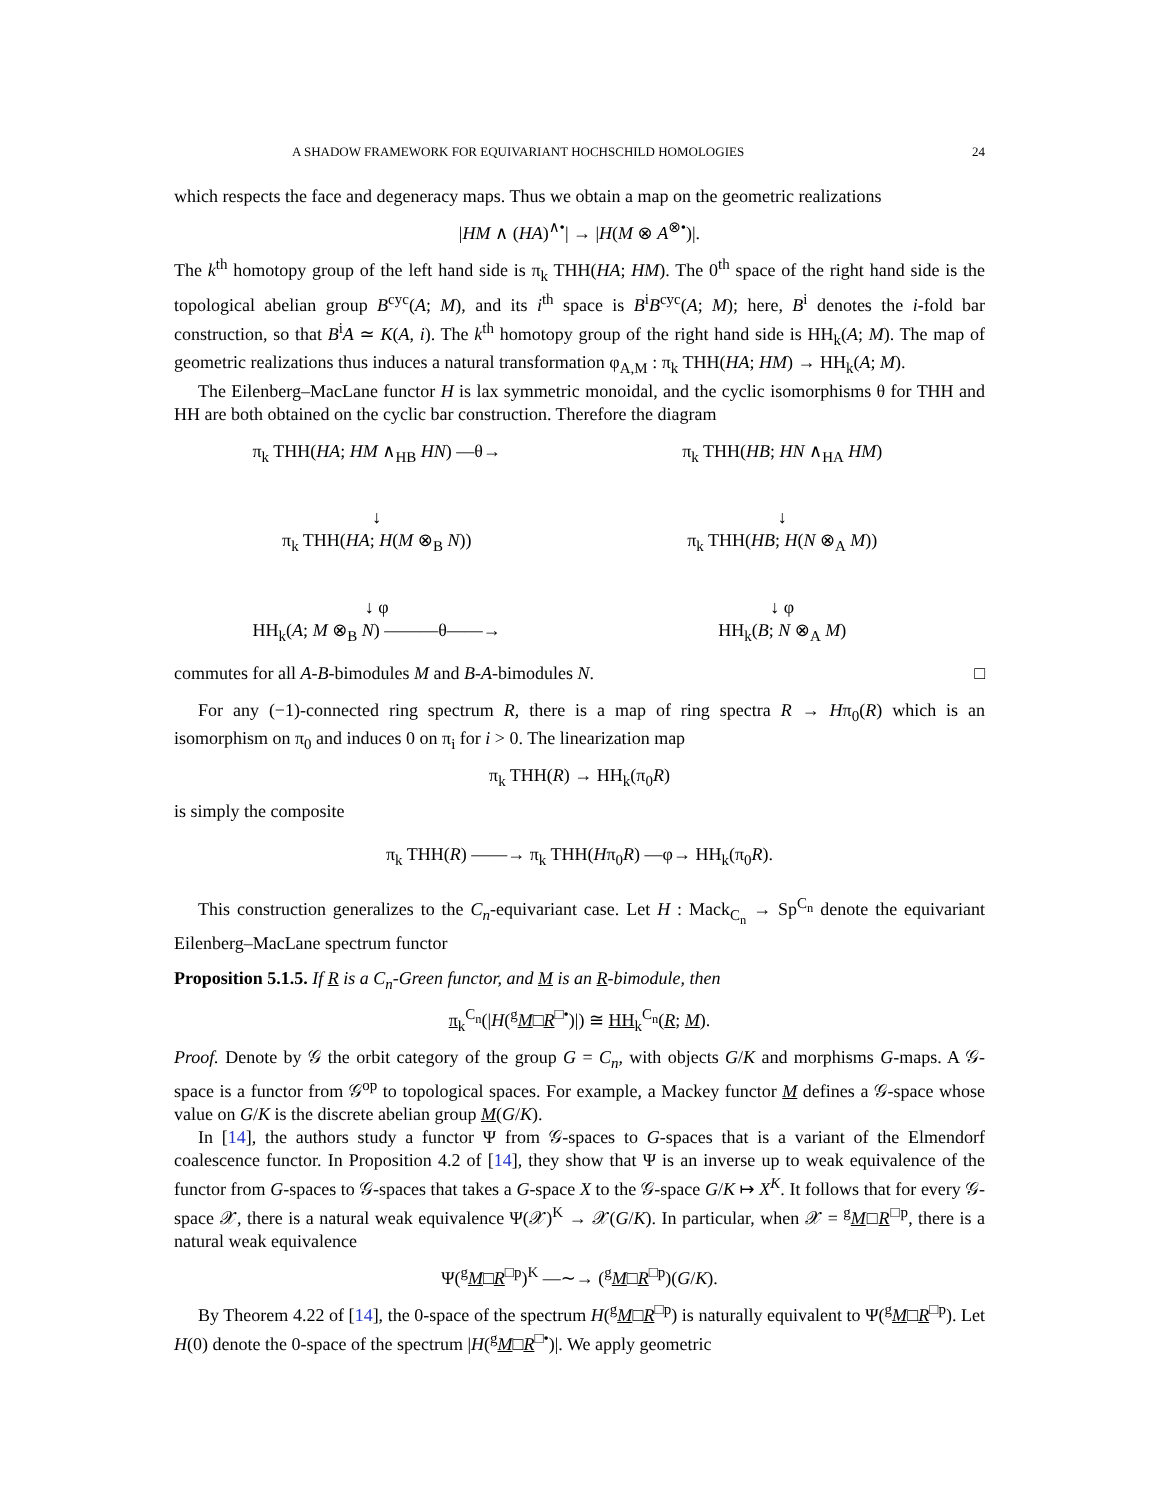A SHADOW FRAMEWORK FOR EQUIVARIANT HOCHSCHILD HOMOLOGIES 24
which respects the face and degeneracy maps. Thus we obtain a map on the geometric realizations
|HM ∧ (HA)<sup>∧•</sup>| → |H(M ⊗ A<sup>⊗•</sup>)|.
The k<sup>th</sup> homotopy group of the left hand side is π<sub>k</sub> THH(HA; HM). The 0<sup>th</sup> space of the right hand side is the topological abelian group B<sup>cyc</sup>(A; M), and its i<sup>th</sup> space is B<sup>i</sup>B<sup>cyc</sup>(A; M); here, B<sup>i</sup> denotes the i-fold bar construction, so that B<sup>i</sup>A ≃ K(A, i). The k<sup>th</sup> homotopy group of the right hand side is HH<sub>k</sub>(A; M). The map of geometric realizations thus induces a natural transformation φ<sub>A,M</sub> : π<sub>k</sub> THH(HA; HM) → HH<sub>k</sub>(A; M).
The Eilenberg–MacLane functor H is lax symmetric monoidal, and the cyclic isomorphisms θ for THH and HH are both obtained on the cyclic bar construction. Therefore the diagram
π<sub>k</sub> THH(HA; HM ∧<sub>HB</sub> HN) —θ→
π<sub>k</sub> THH(HB; HN ∧<sub>HA</sub> HM)
↓
π<sub>k</sub> THH(HA; H(M ⊗<sub>B</sub> N))
↓
π<sub>k</sub> THH(HB; H(N ⊗<sub>A</sub> M))
↓ φ
HH<sub>k</sub>(A; M ⊗<sub>B</sub> N) ———θ——→
↓ φ
HH<sub>k</sub>(B; N ⊗<sub>A</sub> M)
commutes for all A-B-bimodules M and B-A-bimodules N. □
For any (−1)-connected ring spectrum R, there is a map of ring spectra R → Hπ<sub>0</sub>(R) which is an isomorphism on π<sub>0</sub> and induces 0 on π<sub>i</sub> for i > 0. The linearization map
π<sub>k</sub> THH(R) → HH<sub>k</sub>(π<sub>0</sub>R)
is simply the composite
π<sub>k</sub> THH(R) ——→ π<sub>k</sub> THH(Hπ<sub>0</sub>R) —φ→ HH<sub>k</sub>(π<sub>0</sub>R).
This construction generalizes to the C<sub>n</sub>-equivariant case. Let H : Mack<sub>C<sub>n</sub></sub> → Sp<sup>C<sub>n</sub></sup> denote the equivariant Eilenberg–MacLane spectrum functor
Proposition 5.1.5. If R is a C<sub>n</sub>-Green functor, and M is an R-bimodule, then
π<sub>k</sub><sup>C<sub>n</sub></sup>(|H(<sup>g</sup>M□R<sup>□•</sup>)|) ≅ HH<sub>k</sub><sup>C<sub>n</sub></sup>(R; M).
Proof. Denote by 𝒢 the orbit category of the group G = C<sub>n</sub>, with objects G/K and morphisms G-maps. A 𝒢-space is a functor from 𝒢<sup>op</sup> to topological spaces. For example, a Mackey functor M defines a 𝒢-space whose value on G/K is the discrete abelian group M(G/K).
In [14], the authors study a functor Ψ from 𝒢-spaces to G-spaces that is a variant of the Elmendorf coalescence functor. In Proposition 4.2 of [14], they show that Ψ is an inverse up to weak equivalence of the functor from G-spaces to 𝒢-spaces that takes a G-space X to the 𝒢-space G/K ↦ X<sup>K</sup>. It follows that for every 𝒢-space 𝒳, there is a natural weak equivalence Ψ(𝒳)<sup>K</sup> → 𝒳(G/K). In particular, when 𝒳 = <sup>g</sup>M□R<sup>□p</sup>, there is a natural weak equivalence
Ψ(<sup>g</sup>M□R<sup>□p</sup>)<sup>K</sup> —∼→ (<sup>g</sup>M□R<sup>□p</sup>)(G/K).
By Theorem 4.22 of [14], the 0-space of the spectrum H(<sup>g</sup>M□R<sup>□p</sup>) is naturally equivalent to Ψ(<sup>g</sup>M□R<sup>□p</sup>). Let H(0) denote the 0-space of the spectrum |H(<sup>g</sup>M□R<sup>□•</sup>)|. We apply geometric